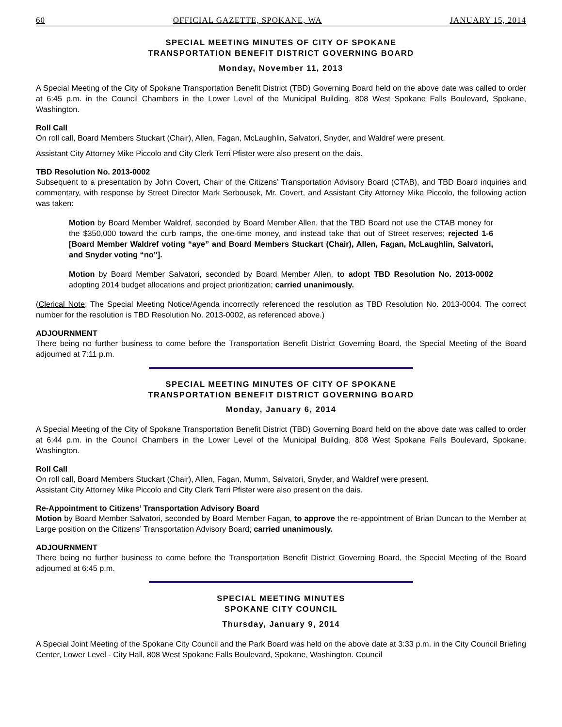60 OFFICIAL GAZETTE, SPOKANE, WA JANUARY 15, 2014
SPECIAL MEETING MINUTES OF CITY OF SPOKANE
TRANSPORTATION BENEFIT DISTRICT GOVERNING BOARD
Monday, November 11, 2013
A Special Meeting of the City of Spokane Transportation Benefit District (TBD) Governing Board held on the above date was called to order at 6:45 p.m. in the Council Chambers in the Lower Level of the Municipal Building, 808 West Spokane Falls Boulevard, Spokane, Washington.
Roll Call
On roll call, Board Members Stuckart (Chair), Allen, Fagan, McLaughlin, Salvatori, Snyder, and Waldref were present.
Assistant City Attorney Mike Piccolo and City Clerk Terri Pfister were also present on the dais.
TBD Resolution No. 2013-0002
Subsequent to a presentation by John Covert, Chair of the Citizens’ Transportation Advisory Board (CTAB), and TBD Board inquiries and commentary, with response by Street Director Mark Serbousek, Mr. Covert, and Assistant City Attorney Mike Piccolo, the following action was taken:
Motion by Board Member Waldref, seconded by Board Member Allen, that the TBD Board not use the CTAB money for the $350,000 toward the curb ramps, the one-time money, and instead take that out of Street reserves; rejected 1-6 [Board Member Waldref voting “aye” and Board Members Stuckart (Chair), Allen, Fagan, McLaughlin, Salvatori, and Snyder voting “no”].
Motion by Board Member Salvatori, seconded by Board Member Allen, to adopt TBD Resolution No. 2013-0002 adopting 2014 budget allocations and project prioritization; carried unanimously.
(Clerical Note: The Special Meeting Notice/Agenda incorrectly referenced the resolution as TBD Resolution No. 2013-0004. The correct number for the resolution is TBD Resolution No. 2013-0002, as referenced above.)
ADJOURNMENT
There being no further business to come before the Transportation Benefit District Governing Board, the Special Meeting of the Board adjourned at 7:11 p.m.
SPECIAL MEETING MINUTES OF CITY OF SPOKANE
TRANSPORTATION BENEFIT DISTRICT GOVERNING BOARD
Monday, January 6, 2014
A Special Meeting of the City of Spokane Transportation Benefit District (TBD) Governing Board held on the above date was called to order at 6:44 p.m. in the Council Chambers in the Lower Level of the Municipal Building, 808 West Spokane Falls Boulevard, Spokane, Washington.
Roll Call
On roll call, Board Members Stuckart (Chair), Allen, Fagan, Mumm, Salvatori, Snyder, and Waldref were present.
Assistant City Attorney Mike Piccolo and City Clerk Terri Pfister were also present on the dais.
Re-Appointment to Citizens’ Transportation Advisory Board
Motion by Board Member Salvatori, seconded by Board Member Fagan, to approve the re-appointment of Brian Duncan to the Member at Large position on the Citizens’ Transportation Advisory Board; carried unanimously.
ADJOURNMENT
There being no further business to come before the Transportation Benefit District Governing Board, the Special Meeting of the Board adjourned at 6:45 p.m.
SPECIAL MEETING MINUTES
SPOKANE CITY COUNCIL
Thursday, January 9, 2014
A Special Joint Meeting of the Spokane City Council and the Park Board was held on the above date at 3:33 p.m. in the City Council Briefing Center, Lower Level - City Hall, 808 West Spokane Falls Boulevard, Spokane, Washington. Council